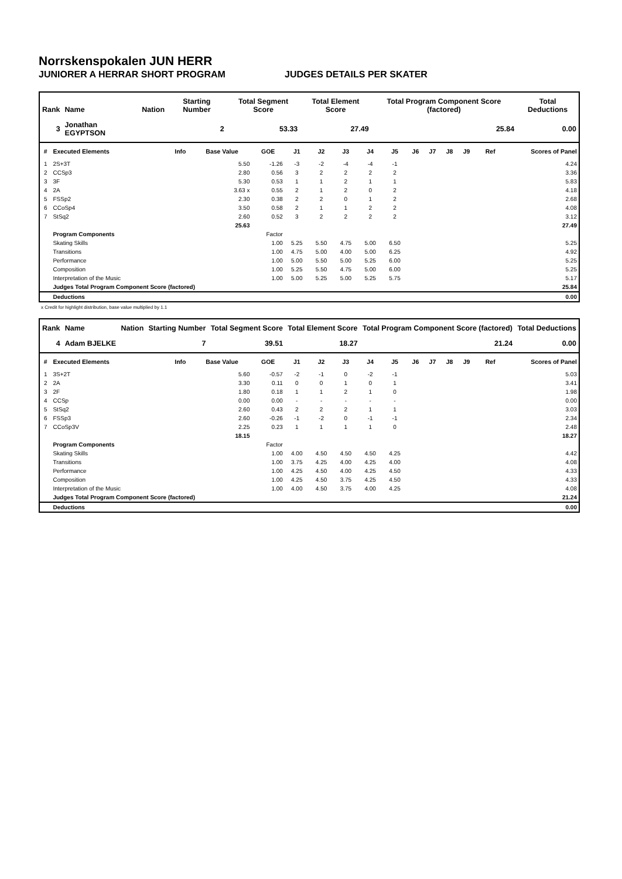Norrskenspokalen JUN HERR
JUNIORER A HERRAR SHORT PROGRAM JUDGES DETAILS PER SKATER
| Rank | Name | Nation | Starting Number | Total Segment Score | Total Element Score | Total Program Component Score (factored) | Total Deductions |
| --- | --- | --- | --- | --- | --- | --- | --- |
| 3 | Jonathan EGYPTSON | | 2 | 53.33 | 27.49 | 25.84 | 0.00 |
| # | Executed Elements | Info | Base Value | GOE | J1 | J2 | J3 | J4 | J5 | J6 | J7 | J8 | J9 | Ref | Scores of Panel |
| --- | --- | --- | --- | --- | --- | --- | --- | --- | --- | --- | --- | --- | --- | --- | --- |
| 1 | 2S+3T | | 5.50 | -1.26 | -3 | -2 | -4 | -4 | -1 | | | | | | 4.24 |
| 2 | CCSp3 | | 2.80 | 0.56 | 3 | 2 | 2 | 2 | 2 | | | | | | 3.36 |
| 3 | 3F | | 5.30 | 0.53 | 1 | 1 | 2 | 1 | 1 | | | | | | 5.83 |
| 4 | 2A | | 3.63 x | 0.55 | 2 | 1 | 2 | 0 | 2 | | | | | | 4.18 |
| 5 | FSSp2 | | 2.30 | 0.38 | 2 | 2 | 0 | 1 | 2 | | | | | | 2.68 |
| 6 | CCoSp4 | | 3.50 | 0.58 | 2 | 1 | 1 | 2 | 2 | | | | | | 4.08 |
| 7 | StSq2 | | 2.60 | 0.52 | 3 | 2 | 2 | 2 | 2 | | | | | | 3.12 |
| | | | 25.63 | | | | | | | | | | | | 27.49 |
| | Program Components | | | Factor | | | | | | | | | | | |
| | Skating Skills | | | 1.00 | 5.25 | 5.50 | 4.75 | 5.00 | 6.50 | | | | | | 5.25 |
| | Transitions | | | 1.00 | 4.75 | 5.00 | 4.00 | 5.00 | 6.25 | | | | | | 4.92 |
| | Performance | | | 1.00 | 5.00 | 5.50 | 5.00 | 5.25 | 6.00 | | | | | | 5.25 |
| | Composition | | | 1.00 | 5.25 | 5.50 | 4.75 | 5.00 | 6.00 | | | | | | 5.25 |
| | Interpretation of the Music | | | 1.00 | 5.00 | 5.25 | 5.00 | 5.25 | 5.75 | | | | | | 5.17 |
| | Judges Total Program Component Score (factored) | | | | | | | | | | | | | | 25.84 |
| | Deductions | | | | | | | | | | | | | | 0.00 |
x Credit for highlight distribution, base value multiplied by 1.1
| Rank | Name | Nation | Starting Number | Total Segment Score | Total Element Score | Total Program Component Score (factored) | Total Deductions |
| --- | --- | --- | --- | --- | --- | --- | --- |
| 4 | Adam BJELKE | | 7 | 39.51 | 18.27 | 21.24 | 0.00 |
| # | Executed Elements | Info | Base Value | GOE | J1 | J2 | J3 | J4 | J5 | J6 | J7 | J8 | J9 | Ref | Scores of Panel |
| --- | --- | --- | --- | --- | --- | --- | --- | --- | --- | --- | --- | --- | --- | --- | --- |
| 1 | 3S+2T | | 5.60 | -0.57 | -2 | -1 | 0 | -2 | -1 | | | | | | 5.03 |
| 2 | 2A | | 3.30 | 0.11 | 0 | 0 | 1 | 0 | 1 | | | | | | 3.41 |
| 3 | 2F | | 1.80 | 0.18 | 1 | 1 | 2 | 1 | 0 | | | | | | 1.98 |
| 4 | CCSp | | 0.00 | 0.00 | - | - | - | - | - | | | | | | 0.00 |
| 5 | StSq2 | | 2.60 | 0.43 | 2 | 2 | 2 | 1 | 1 | | | | | | 3.03 |
| 6 | FSSp3 | | 2.60 | -0.26 | -1 | -2 | 0 | -1 | -1 | | | | | | 2.34 |
| 7 | CCoSp3V | | 2.25 | 0.23 | 1 | 1 | 1 | 1 | 0 | | | | | | 2.48 |
| | | | 18.15 | | | | | | | | | | | | 18.27 |
| | Program Components | | | Factor | | | | | | | | | | | |
| | Skating Skills | | | 1.00 | 4.00 | 4.50 | 4.50 | 4.50 | 4.25 | | | | | | 4.42 |
| | Transitions | | | 1.00 | 3.75 | 4.25 | 4.00 | 4.25 | 4.00 | | | | | | 4.08 |
| | Performance | | | 1.00 | 4.25 | 4.50 | 4.00 | 4.25 | 4.50 | | | | | | 4.33 |
| | Composition | | | 1.00 | 4.25 | 4.50 | 3.75 | 4.25 | 4.50 | | | | | | 4.33 |
| | Interpretation of the Music | | | 1.00 | 4.00 | 4.50 | 3.75 | 4.00 | 4.25 | | | | | | 4.08 |
| | Judges Total Program Component Score (factored) | | | | | | | | | | | | | | 21.24 |
| | Deductions | | | | | | | | | | | | | | 0.00 |